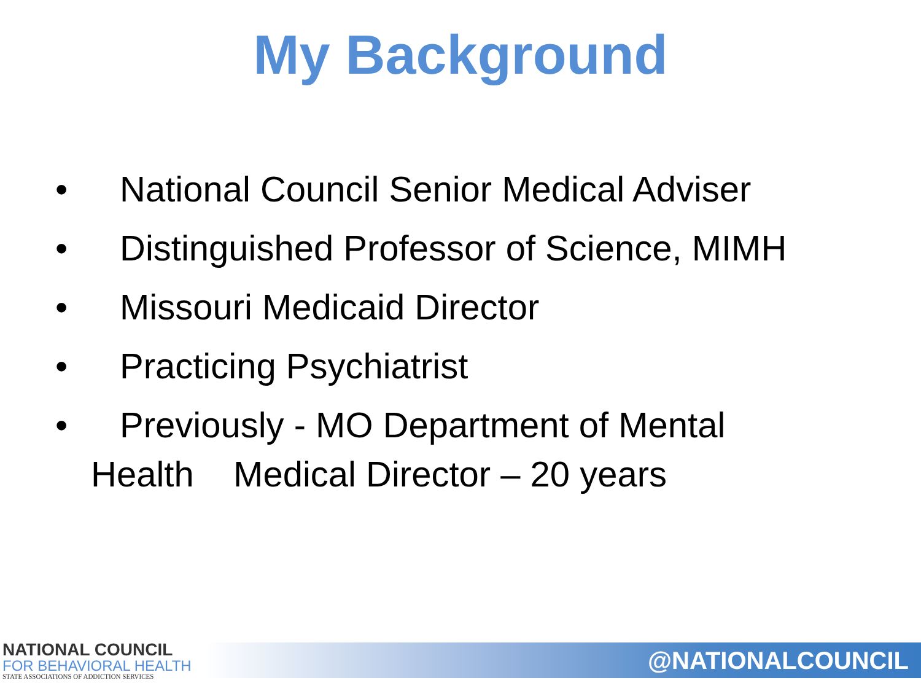My Background
• National Council Senior Medical Adviser
• Distinguished Professor of Science, MIMH
• Missouri Medicaid Director
• Practicing Psychiatrist
• Previously - MO Department of Mental
Health Medical Director – 20 years
NATIONAL COUNCIL
FOR BEHAVIORAL HEALTH
STATE ASSOCIATIONS OF ADDICTION SERVICES
@NATIONALCOUNCIL